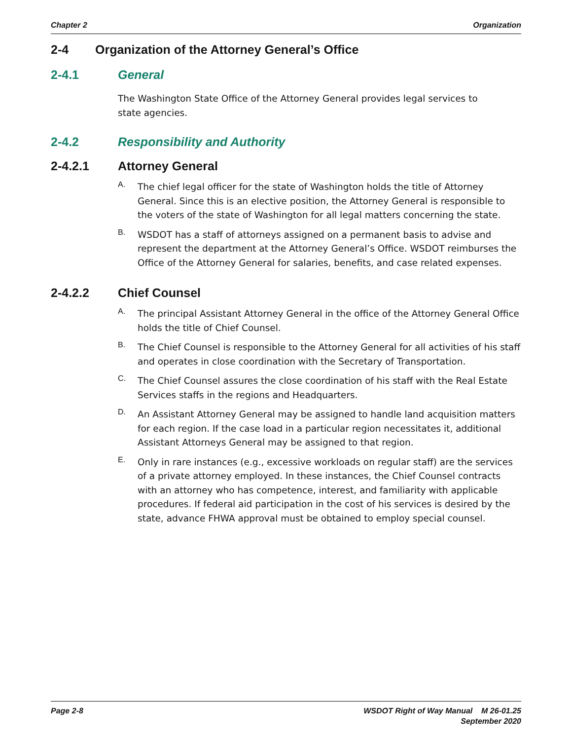Chapter 2 Organization
2-4 Organization of the Attorney General’s Office
2-4.1 General
The Washington State Office of the Attorney General provides legal services to
state agencies.
2-4.2 Responsibility and Authority
2-4.2.1 Attorney General
A.
The chief legal officer for the state of Washington holds the title of Attorney General. Since this is an elective position, the Attorney General is responsible to the voters of the state of Washington for all legal matters concerning the state.
B.
WSDOT has a staff of attorneys assigned on a permanent basis to advise and represent the department at the Attorney General’s Office. WSDOT reimburses the Office of the Attorney General for salaries, benefits, and case related expenses.
2-4.2.2 Chief Counsel
A.
The principal Assistant Attorney General in the office of the Attorney General Office holds the title of Chief Counsel.
B.
The Chief Counsel is responsible to the Attorney General for all activities of his staff and operates in close coordination with the Secretary of Transportation.
C.
The Chief Counsel assures the close coordination of his staff with the Real Estate Services staffs in the regions and Headquarters.
D.
An Assistant Attorney General may be assigned to handle land acquisition matters for each region. If the case load in a particular region necessitates it, additional Assistant Attorneys General may be assigned to that region.
E.
Only in rare instances (e.g., excessive workloads on regular staff) are the services of a private attorney employed. In these instances, the Chief Counsel contracts with an attorney who has competence, interest, and familiarity with applicable procedures. If federal aid participation in the cost of his services is desired by the state, advance FHWA approval must be obtained to employ special counsel.
Page 2-8 WSDOT Right of Way Manual M 26-01.25
September 2020